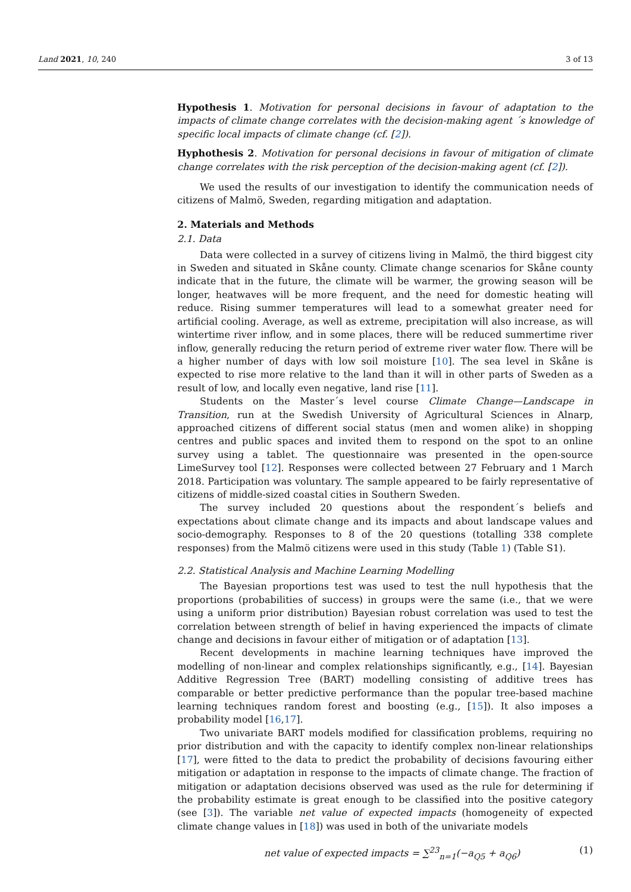Land 2021, 10, 240 3 of 13
Hypothesis 1. Motivation for personal decisions in favour of adaptation to the impacts of climate change correlates with the decision-making agent ´s knowledge of specific local impacts of climate change (cf. [2]).
Hyphothesis 2. Motivation for personal decisions in favour of mitigation of climate change correlates with the risk perception of the decision-making agent (cf. [2]).
We used the results of our investigation to identify the communication needs of citizens of Malmö, Sweden, regarding mitigation and adaptation.
2. Materials and Methods
2.1. Data
Data were collected in a survey of citizens living in Malmö, the third biggest city in Sweden and situated in Skåne county. Climate change scenarios for Skåne county indicate that in the future, the climate will be warmer, the growing season will be longer, heatwaves will be more frequent, and the need for domestic heating will reduce. Rising summer temperatures will lead to a somewhat greater need for artificial cooling. Average, as well as extreme, precipitation will also increase, as will wintertime river inflow, and in some places, there will be reduced summertime river inflow, generally reducing the return period of extreme river water flow. There will be a higher number of days with low soil moisture [10]. The sea level in Skåne is expected to rise more relative to the land than it will in other parts of Sweden as a result of low, and locally even negative, land rise [11].
Students on the Master´s level course Climate Change—Landscape in Transition, run at the Swedish University of Agricultural Sciences in Alnarp, approached citizens of different social status (men and women alike) in shopping centres and public spaces and invited them to respond on the spot to an online survey using a tablet. The questionnaire was presented in the open-source LimeSurvey tool [12]. Responses were collected between 27 February and 1 March 2018. Participation was voluntary. The sample appeared to be fairly representative of citizens of middle-sized coastal cities in Southern Sweden.
The survey included 20 questions about the respondent´s beliefs and expectations about climate change and its impacts and about landscape values and socio-demography. Responses to 8 of the 20 questions (totalling 338 complete responses) from the Malmö citizens were used in this study (Table 1) (Table S1).
2.2. Statistical Analysis and Machine Learning Modelling
The Bayesian proportions test was used to test the null hypothesis that the proportions (probabilities of success) in groups were the same (i.e., that we were using a uniform prior distribution) Bayesian robust correlation was used to test the correlation between strength of belief in having experienced the impacts of climate change and decisions in favour either of mitigation or of adaptation [13].
Recent developments in machine learning techniques have improved the modelling of non-linear and complex relationships significantly, e.g., [14]. Bayesian Additive Regression Tree (BART) modelling consisting of additive trees has comparable or better predictive performance than the popular tree-based machine learning techniques random forest and boosting (e.g., [15]). It also imposes a probability model [16,17].
Two univariate BART models modified for classification problems, requiring no prior distribution and with the capacity to identify complex non-linear relationships [17], were fitted to the data to predict the probability of decisions favouring either mitigation or adaptation in response to the impacts of climate change. The fraction of mitigation or adaptation decisions observed was used as the rule for determining if the probability estimate is great enough to be classified into the positive category (see [3]). The variable net value of expected impacts (homogeneity of expected climate change values in [18]) was used in both of the univariate models
net value of expected impacts = ∑<sup>23</sup><sub>n=1</sub>(−a<sub>Q5</sub> + a<sub>Q6</sub>) (1)